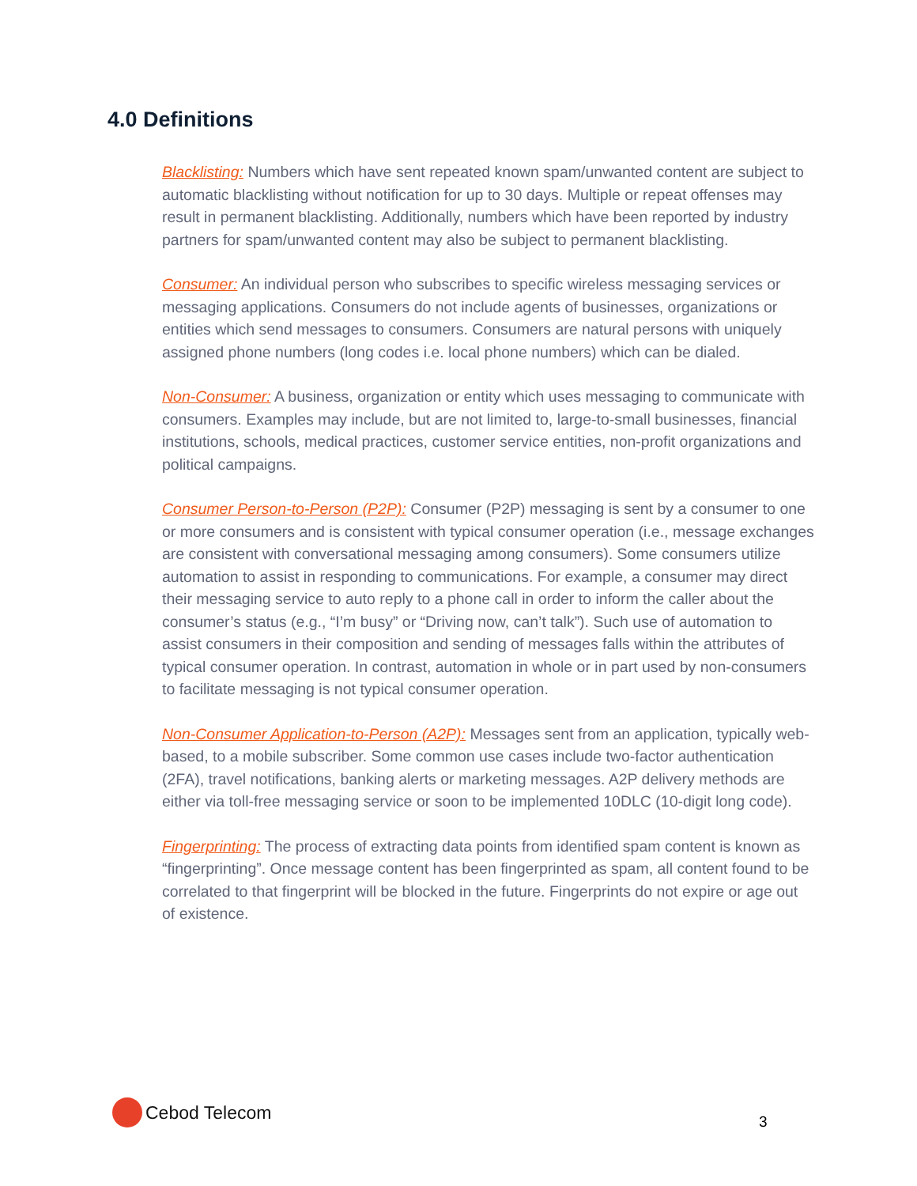4.0 Definitions
Blacklisting: Numbers which have sent repeated known spam/unwanted content are subject to automatic blacklisting without notification for up to 30 days. Multiple or repeat offenses may result in permanent blacklisting. Additionally, numbers which have been reported by industry partners for spam/unwanted content may also be subject to permanent blacklisting.
Consumer: An individual person who subscribes to specific wireless messaging services or messaging applications. Consumers do not include agents of businesses, organizations or entities which send messages to consumers. Consumers are natural persons with uniquely assigned phone numbers (long codes i.e. local phone numbers) which can be dialed.
Non-Consumer: A business, organization or entity which uses messaging to communicate with consumers. Examples may include, but are not limited to, large-to-small businesses, financial institutions, schools, medical practices, customer service entities, non-profit organizations and political campaigns.
Consumer Person-to-Person (P2P): Consumer (P2P) messaging is sent by a consumer to one or more consumers and is consistent with typical consumer operation (i.e., message exchanges are consistent with conversational messaging among consumers). Some consumers utilize automation to assist in responding to communications. For example, a consumer may direct their messaging service to auto reply to a phone call in order to inform the caller about the consumer’s status (e.g., “I’m busy” or “Driving now, can’t talk”). Such use of automation to assist consumers in their composition and sending of messages falls within the attributes of typical consumer operation. In contrast, automation in whole or in part used by non-consumers to facilitate messaging is not typical consumer operation.
Non-Consumer Application-to-Person (A2P): Messages sent from an application, typically web-based, to a mobile subscriber. Some common use cases include two-factor authentication (2FA), travel notifications, banking alerts or marketing messages. A2P delivery methods are either via toll-free messaging service or soon to be implemented 10DLC (10-digit long code).
Fingerprinting: The process of extracting data points from identified spam content is known as “fingerprinting”. Once message content has been fingerprinted as spam, all content found to be correlated to that fingerprint will be blocked in the future. Fingerprints do not expire or age out of existence.
Cebod Telecom
3